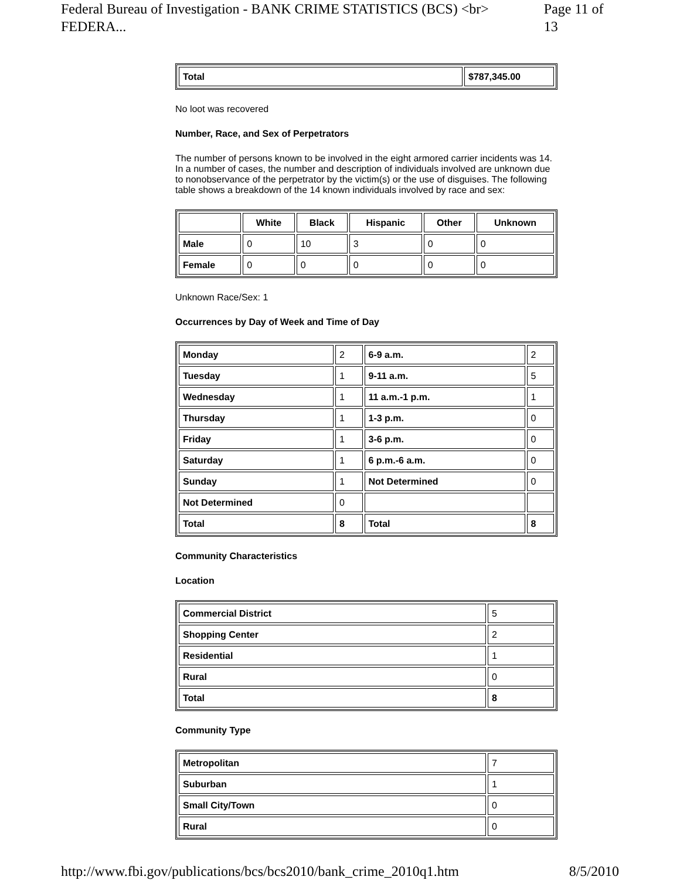Federal Bureau of Investigation - BANK CRIME STATISTICS (BCS) <br> FEDERA... Page 11 of 13
| Total | $787,345.00 |
No loot was recovered
Number, Race, and Sex of Perpetrators
The number of persons known to be involved in the eight armored carrier incidents was 14. In a number of cases, the number and description of individuals involved are unknown due to nonobservance of the perpetrator by the victim(s) or the use of disguises. The following table shows a breakdown of the 14 known individuals involved by race and sex:
| | White | Black | Hispanic | Other | Unknown |
| --- | --- | --- | --- | --- | --- |
| Male | 0 | 10 | 3 | 0 | 0 |
| Female | 0 | 0 | 0 | 0 | 0 |
Unknown Race/Sex: 1
Occurrences by Day of Week and Time of Day
| Monday | 2 | 6-9 a.m. | 2 |
| Tuesday | 1 | 9-11 a.m. | 5 |
| Wednesday | 1 | 11 a.m.-1 p.m. | 1 |
| Thursday | 1 | 1-3 p.m. | 0 |
| Friday | 1 | 3-6 p.m. | 0 |
| Saturday | 1 | 6 p.m.-6 a.m. | 0 |
| Sunday | 1 | Not Determined | 0 |
| Not Determined | 0 | | |
| Total | 8 | Total | 8 |
Community Characteristics
Location
| Commercial District | 5 |
| Shopping Center | 2 |
| Residential | 1 |
| Rural | 0 |
| Total | 8 |
Community Type
| Metropolitan | 7 |
| Suburban | 1 |
| Small City/Town | 0 |
| Rural | 0 |
http://www.fbi.gov/publications/bcs/bcs2010/bank_crime_2010q1.htm 8/5/2010